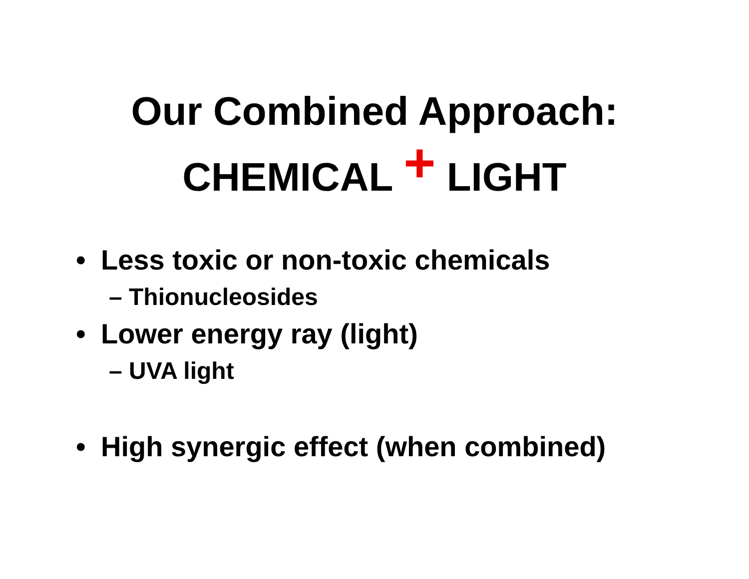Our Combined Approach:
CHEMICAL + LIGHT
• Less toxic or non-toxic chemicals
– Thionucleosides
• Lower energy ray (light)
– UVA light
• High synergic effect (when combined)